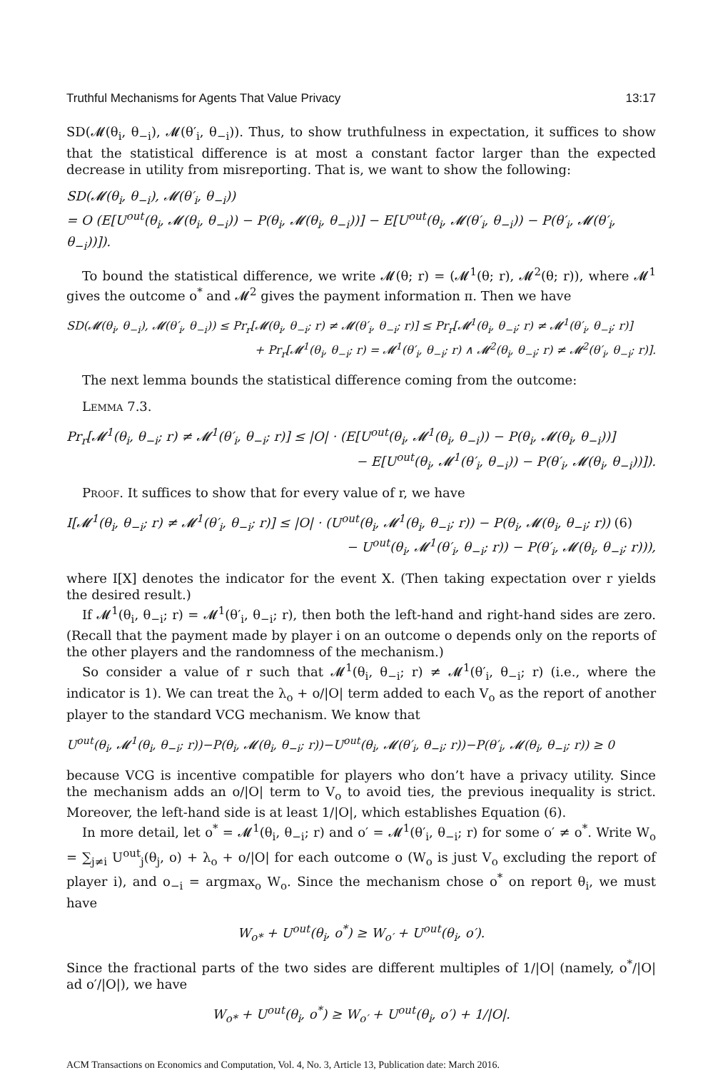Truthful Mechanisms for Agents That Value Privacy 13:17
SD(𝓜(θ<sub>i</sub>, θ<sub>−i</sub>), 𝓜(θ′<sub>i</sub>, θ<sub>−i</sub>)). Thus, to show truthfulness in expectation, it suffices to show that the statistical difference is at most a constant factor larger than the expected decrease in utility from misreporting. That is, we want to show the following:
SD(𝓜(θ<sub>i</sub>, θ<sub>−i</sub>), 𝓜(θ′<sub>i</sub>, θ<sub>−i</sub>))
= O (E[U<sup>out</sup>(θ<sub>i</sub>, 𝓜(θ<sub>i</sub>, θ<sub>−i</sub>)) − P(θ<sub>i</sub>, 𝓜(θ<sub>i</sub>, θ<sub>−i</sub>))] − E[U<sup>out</sup>(θ<sub>i</sub>, 𝓜(θ′<sub>i</sub>, θ<sub>−i</sub>)) − P(θ′<sub>i</sub>, 𝓜(θ′<sub>i</sub>, θ<sub>−i</sub>))]).
To bound the statistical difference, we write 𝓜(θ; r) = (𝓜<sup>1</sup>(θ; r), 𝓜<sup>2</sup>(θ; r)), where 𝓜<sup>1</sup> gives the outcome o<sup>*</sup> and 𝓜<sup>2</sup> gives the payment information π. Then we have
SD(𝓜(θ<sub>i</sub>, θ<sub>−i</sub>), 𝓜(θ′<sub>i</sub>, θ<sub>−i</sub>)) ≤ Pr<sub>r</sub>[𝓜(θ<sub>i</sub>, θ<sub>−i</sub>; r) ≠ 𝓜(θ′<sub>i</sub>, θ<sub>−i</sub>; r)] ≤ Pr<sub>r</sub>[𝓜<sup>1</sup>(θ<sub>i</sub>, θ<sub>−i</sub>; r) ≠ 𝓜<sup>1</sup>(θ′<sub>i</sub>, θ<sub>−i</sub>; r)]
+ Pr<sub>r</sub>[𝓜<sup>1</sup>(θ<sub>i</sub>, θ<sub>−i</sub>; r) = 𝓜<sup>1</sup>(θ′<sub>i</sub>, θ<sub>−i</sub>; r) ∧ 𝓜<sup>2</sup>(θ<sub>i</sub>, θ<sub>−i</sub>; r) ≠ 𝓜<sup>2</sup>(θ′<sub>i</sub>, θ<sub>−i</sub>; r)].
The next lemma bounds the statistical difference coming from the outcome:
Lemma 7.3.
Pr<sub>r</sub>[𝓜<sup>1</sup>(θ<sub>i</sub>, θ<sub>−i</sub>; r) ≠ 𝓜<sup>1</sup>(θ′<sub>i</sub>, θ<sub>−i</sub>; r)] ≤ |O| · (E[U<sup>out</sup>(θ<sub>i</sub>, 𝓜<sup>1</sup>(θ<sub>i</sub>, θ<sub>−i</sub>)) − P(θ<sub>i</sub>, 𝓜(θ<sub>i</sub>, θ<sub>−i</sub>))]
− E[U<sup>out</sup>(θ<sub>i</sub>, 𝓜<sup>1</sup>(θ′<sub>i</sub>, θ<sub>−i</sub>)) − P(θ′<sub>i</sub>, 𝓜(θ<sub>i</sub>, θ<sub>−i</sub>))]).
Proof. It suffices to show that for every value of r, we have
I[𝓜<sup>1</sup>(θ<sub>i</sub>, θ<sub>−i</sub>; r) ≠ 𝓜<sup>1</sup>(θ′<sub>i</sub>, θ<sub>−i</sub>; r)] ≤ |O| · (U<sup>out</sup>(θ<sub>i</sub>, 𝓜<sup>1</sup>(θ<sub>i</sub>, θ<sub>−i</sub>; r)) − P(θ<sub>i</sub>, 𝓜(θ<sub>i</sub>, θ<sub>−i</sub>; r)) (6)
− U<sup>out</sup>(θ<sub>i</sub>, 𝓜<sup>1</sup>(θ′<sub>i</sub>, θ<sub>−i</sub>; r)) − P(θ′<sub>i</sub>, 𝓜(θ<sub>i</sub>, θ<sub>−i</sub>; r))),
where I[X] denotes the indicator for the event X. (Then taking expectation over r yields the desired result.)
If 𝓜<sup>1</sup>(θ<sub>i</sub>, θ<sub>−i</sub>; r) = 𝓜<sup>1</sup>(θ′<sub>i</sub>, θ<sub>−i</sub>; r), then both the left-hand and right-hand sides are zero. (Recall that the payment made by player i on an outcome o depends only on the reports of the other players and the randomness of the mechanism.)
So consider a value of r such that 𝓜<sup>1</sup>(θ<sub>i</sub>, θ<sub>−i</sub>; r) ≠ 𝓜<sup>1</sup>(θ′<sub>i</sub>, θ<sub>−i</sub>; r) (i.e., where the indicator is 1). We can treat the λ<sub>o</sub> + o/|O| term added to each V<sub>o</sub> as the report of another player to the standard VCG mechanism. We know that
U<sup>out</sup>(θ<sub>i</sub>, 𝓜<sup>1</sup>(θ<sub>i</sub>, θ<sub>−i</sub>; r))−P(θ<sub>i</sub>, 𝓜(θ<sub>i</sub>, θ<sub>−i</sub>; r))−U<sup>out</sup>(θ<sub>i</sub>, 𝓜(θ′<sub>i</sub>, θ<sub>−i</sub>; r))−P(θ′<sub>i</sub>, 𝓜(θ<sub>i</sub>, θ<sub>−i</sub>; r)) ≥ 0
because VCG is incentive compatible for players who don’t have a privacy utility. Since the mechanism adds an o/|O| term to V<sub>o</sub> to avoid ties, the previous inequality is strict. Moreover, the left-hand side is at least 1/|O|, which establishes Equation (6).
In more detail, let o<sup>*</sup> = 𝓜<sup>1</sup>(θ<sub>i</sub>, θ<sub>−i</sub>; r) and o′ = 𝓜<sup>1</sup>(θ′<sub>i</sub>, θ<sub>−i</sub>; r) for some o′ ≠ o<sup>*</sup>. Write W<sub>o</sub> = ∑<sub>j≠i</sub> U<sup>out</sup><sub>j</sub>(θ<sub>j</sub>, o) + λ<sub>o</sub> + o/|O| for each outcome o (W<sub>o</sub> is just V<sub>o</sub> excluding the report of player i), and o<sub>−i</sub> = argmax<sub>o</sub> W<sub>o</sub>. Since the mechanism chose o<sup>*</sup> on report θ<sub>i</sub>, we must have
W<sub>o*</sub> + U<sup>out</sup>(θ<sub>i</sub>, o<sup>*</sup>) ≥ W<sub>o′</sub> + U<sup>out</sup>(θ<sub>i</sub>, o′).
Since the fractional parts of the two sides are different multiples of 1/|O| (namely, o<sup>*</sup>/|O| ad o′/|O|), we have
W<sub>o*</sub> + U<sup>out</sup>(θ<sub>i</sub>, o<sup>*</sup>) ≥ W<sub>o′</sub> + U<sup>out</sup>(θ<sub>i</sub>, o′) + 1/|O|.
ACM Transactions on Economics and Computation, Vol. 4, No. 3, Article 13, Publication date: March 2016.